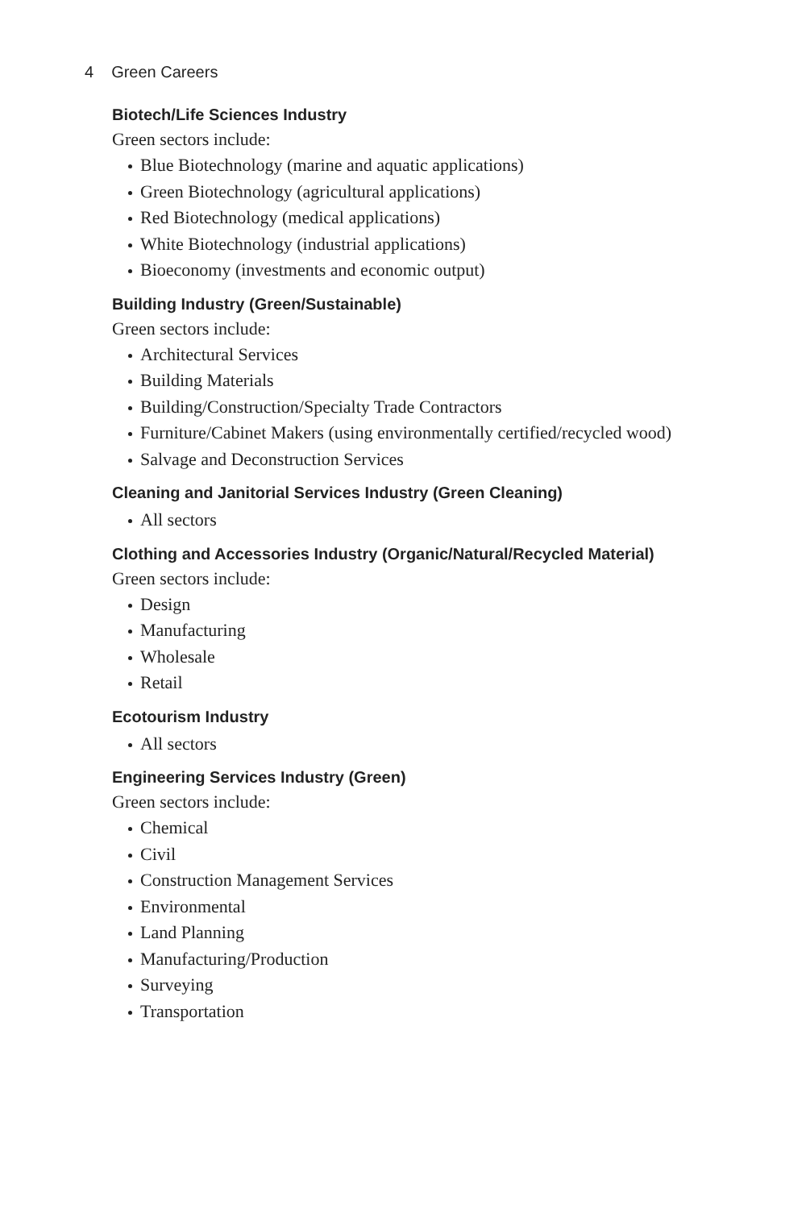4 Green Careers
Biotech/Life Sciences Industry
Green sectors include:
Blue Biotechnology (marine and aquatic applications)
Green Biotechnology (agricultural applications)
Red Biotechnology (medical applications)
White Biotechnology (industrial applications)
Bioeconomy (investments and economic output)
Building Industry (Green/Sustainable)
Green sectors include:
Architectural Services
Building Materials
Building/Construction/Specialty Trade Contractors
Furniture/Cabinet Makers (using environmentally certified/recycled wood)
Salvage and Deconstruction Services
Cleaning and Janitorial Services Industry (Green Cleaning)
All sectors
Clothing and Accessories Industry (Organic/Natural/Recycled Material)
Green sectors include:
Design
Manufacturing
Wholesale
Retail
Ecotourism Industry
All sectors
Engineering Services Industry (Green)
Green sectors include:
Chemical
Civil
Construction Management Services
Environmental
Land Planning
Manufacturing/Production
Surveying
Transportation